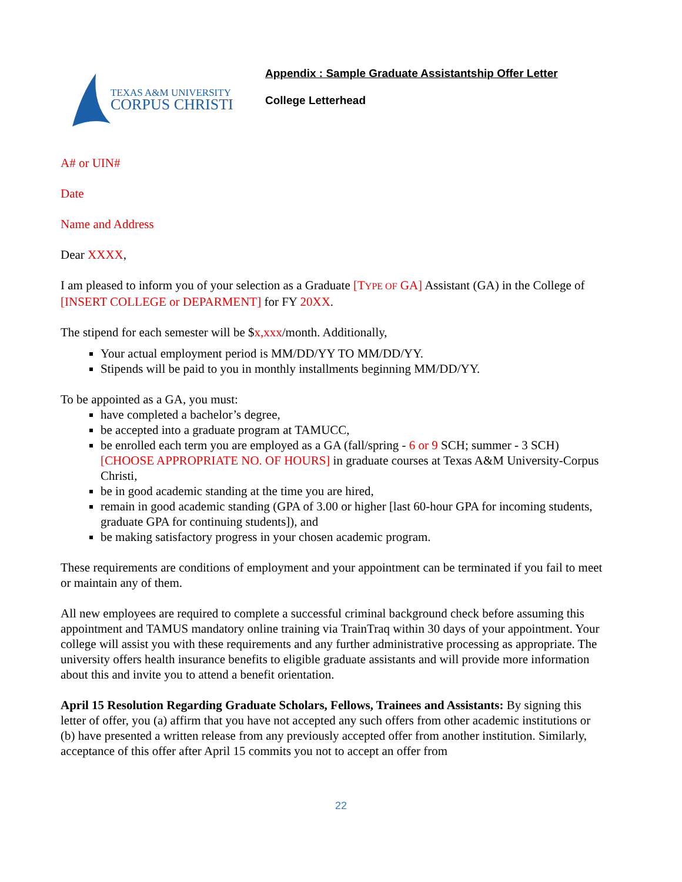TEXAS A&M UNIVERSITY
CORPUS CHRISTI
Appendix : Sample Graduate Assistantship Offer Letter
College Letterhead
A# or UIN#
Date
Name and Address
Dear XXXX,
I am pleased to inform you of your selection as a Graduate [TYPE OF GA] Assistant (GA) in the College of [INSERT COLLEGE or DEPARMENT] for FY 20XX.
The stipend for each semester will be $x,xxx/month. Additionally,
Your actual employment period is MM/DD/YY TO MM/DD/YY.
Stipends will be paid to you in monthly installments beginning MM/DD/YY.
To be appointed as a GA, you must:
have completed a bachelor’s degree,
be accepted into a graduate program at TAMUCC,
be enrolled each term you are employed as a GA (fall/spring - 6 or 9 SCH; summer - 3 SCH) [CHOOSE APPROPRIATE NO. OF HOURS] in graduate courses at Texas A&M University-Corpus Christi,
be in good academic standing at the time you are hired,
remain in good academic standing (GPA of 3.00 or higher [last 60-hour GPA for incoming students, graduate GPA for continuing students]), and
be making satisfactory progress in your chosen academic program.
These requirements are conditions of employment and your appointment can be terminated if you fail to meet or maintain any of them.
All new employees are required to complete a successful criminal background check before assuming this appointment and TAMUS mandatory online training via TrainTraq within 30 days of your appointment. Your college will assist you with these requirements and any further administrative processing as appropriate. The university offers health insurance benefits to eligible graduate assistants and will provide more information about this and invite you to attend a benefit orientation.
April 15 Resolution Regarding Graduate Scholars, Fellows, Trainees and Assistants: By signing this letter of offer, you (a) affirm that you have not accepted any such offers from other academic institutions or (b) have presented a written release from any previously accepted offer from another institution. Similarly, acceptance of this offer after April 15 commits you not to accept an offer from
22